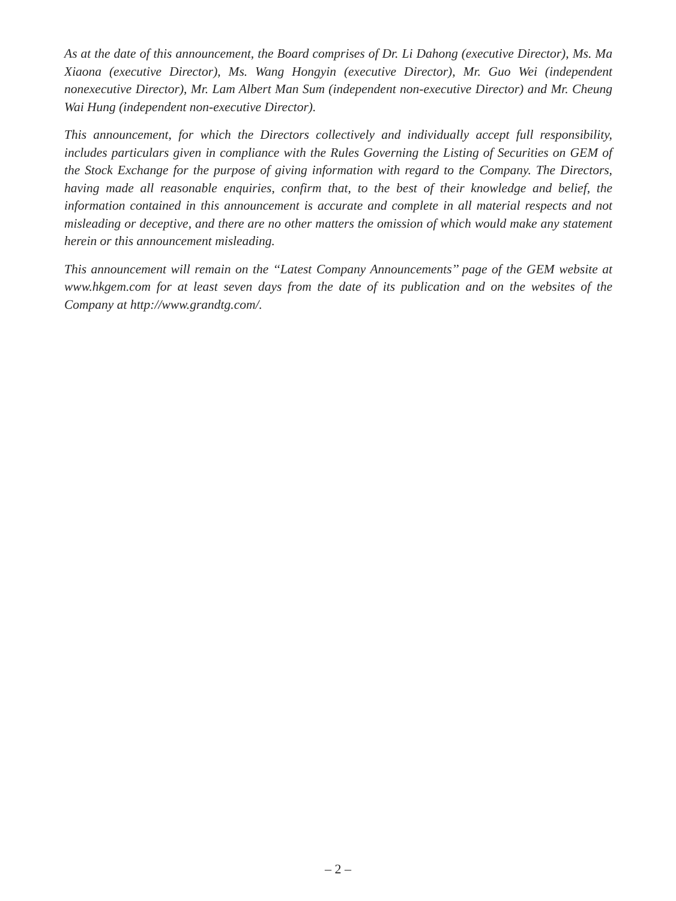As at the date of this announcement, the Board comprises of Dr. Li Dahong (executive Director), Ms. Ma Xiaona (executive Director), Ms. Wang Hongyin (executive Director), Mr. Guo Wei (independent nonexecutive Director), Mr. Lam Albert Man Sum (independent non-executive Director) and Mr. Cheung Wai Hung (independent non-executive Director).
This announcement, for which the Directors collectively and individually accept full responsibility, includes particulars given in compliance with the Rules Governing the Listing of Securities on GEM of the Stock Exchange for the purpose of giving information with regard to the Company. The Directors, having made all reasonable enquiries, confirm that, to the best of their knowledge and belief, the information contained in this announcement is accurate and complete in all material respects and not misleading or deceptive, and there are no other matters the omission of which would make any statement herein or this announcement misleading.
This announcement will remain on the ‘‘Latest Company Announcements’’ page of the GEM website at www.hkgem.com for at least seven days from the date of its publication and on the websites of the Company at http://www.grandtg.com/.
– 2 –